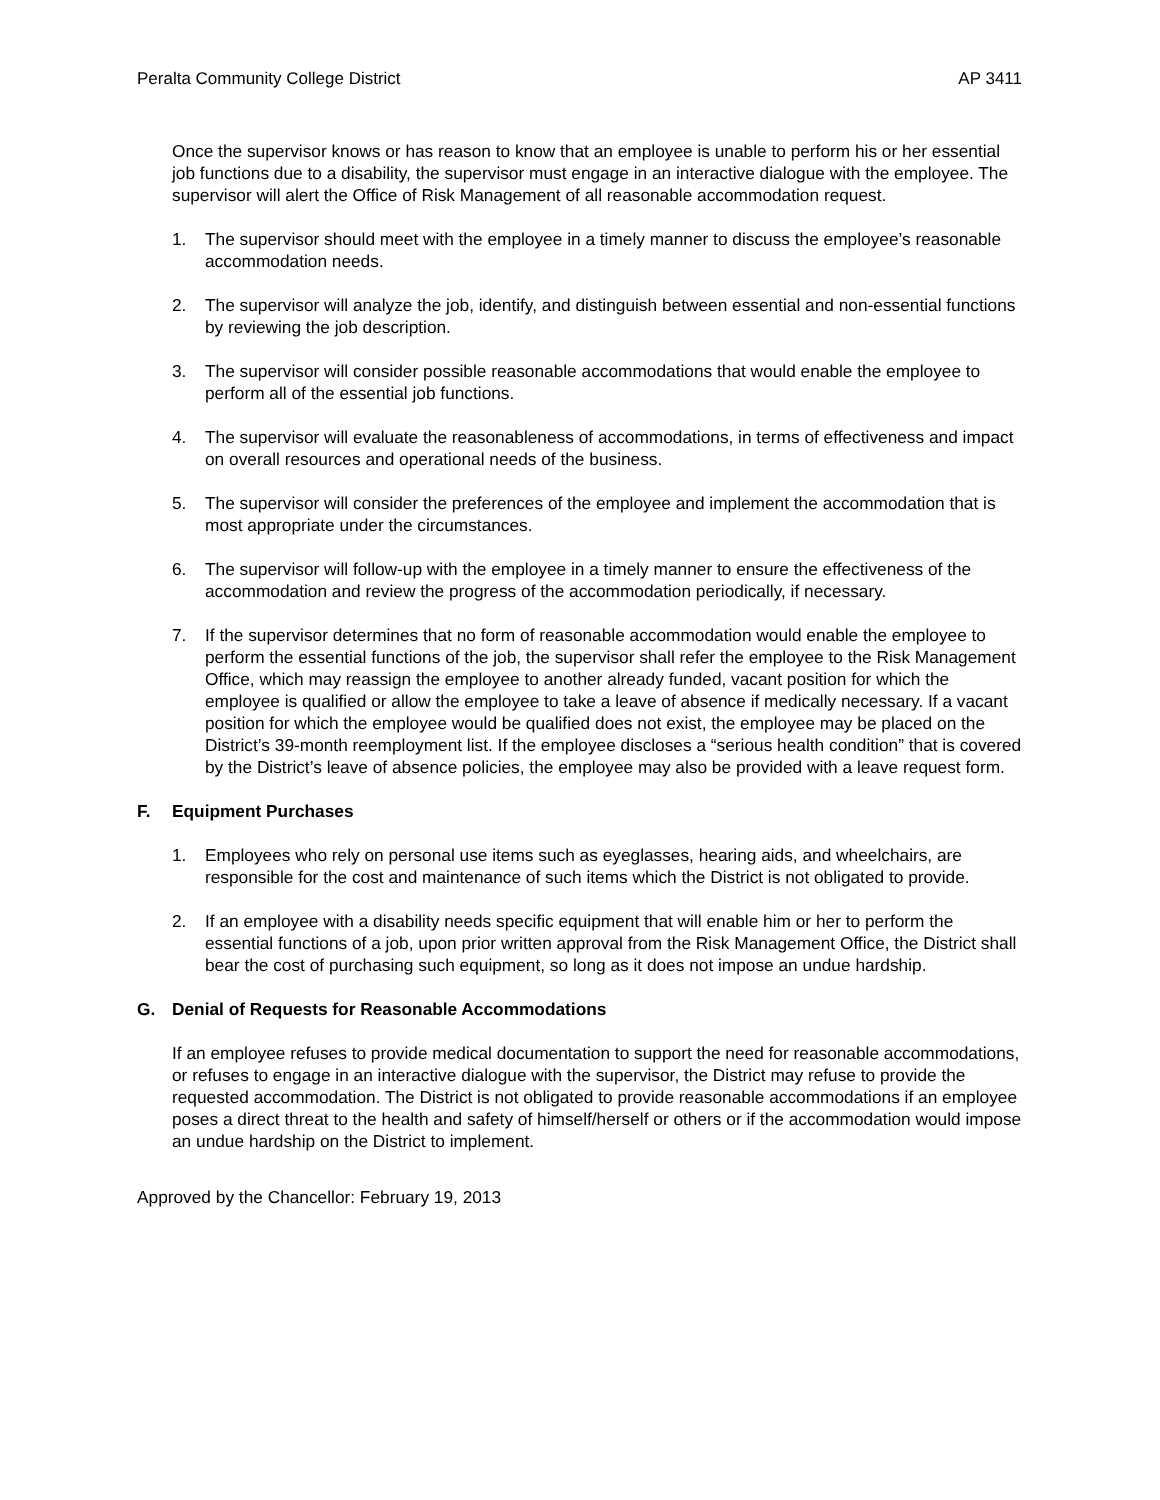Peralta Community College District AP 3411
Once the supervisor knows or has reason to know that an employee is unable to perform his or her essential job functions due to a disability, the supervisor must engage in an interactive dialogue with the employee. The supervisor will alert the Office of Risk Management of all reasonable accommodation request.
1. The supervisor should meet with the employee in a timely manner to discuss the employee’s reasonable accommodation needs.
2. The supervisor will analyze the job, identify, and distinguish between essential and non-essential functions by reviewing the job description.
3. The supervisor will consider possible reasonable accommodations that would enable the employee to perform all of the essential job functions.
4. The supervisor will evaluate the reasonableness of accommodations, in terms of effectiveness and impact on overall resources and operational needs of the business.
5. The supervisor will consider the preferences of the employee and implement the accommodation that is most appropriate under the circumstances.
6. The supervisor will follow-up with the employee in a timely manner to ensure the effectiveness of the accommodation and review the progress of the accommodation periodically, if necessary.
7. If the supervisor determines that no form of reasonable accommodation would enable the employee to perform the essential functions of the job, the supervisor shall refer the employee to the Risk Management Office, which may reassign the employee to another already funded, vacant position for which the employee is qualified or allow the employee to take a leave of absence if medically necessary. If a vacant position for which the employee would be qualified does not exist, the employee may be placed on the District’s 39-month reemployment list. If the employee discloses a “serious health condition” that is covered by the District’s leave of absence policies, the employee may also be provided with a leave request form.
F. Equipment Purchases
1. Employees who rely on personal use items such as eyeglasses, hearing aids, and wheelchairs, are responsible for the cost and maintenance of such items which the District is not obligated to provide.
2. If an employee with a disability needs specific equipment that will enable him or her to perform the essential functions of a job, upon prior written approval from the Risk Management Office, the District shall bear the cost of purchasing such equipment, so long as it does not impose an undue hardship.
G. Denial of Requests for Reasonable Accommodations
If an employee refuses to provide medical documentation to support the need for reasonable accommodations, or refuses to engage in an interactive dialogue with the supervisor, the District may refuse to provide the requested accommodation. The District is not obligated to provide reasonable accommodations if an employee poses a direct threat to the health and safety of himself/herself or others or if the accommodation would impose an undue hardship on the District to implement.
Approved by the Chancellor: February 19, 2013